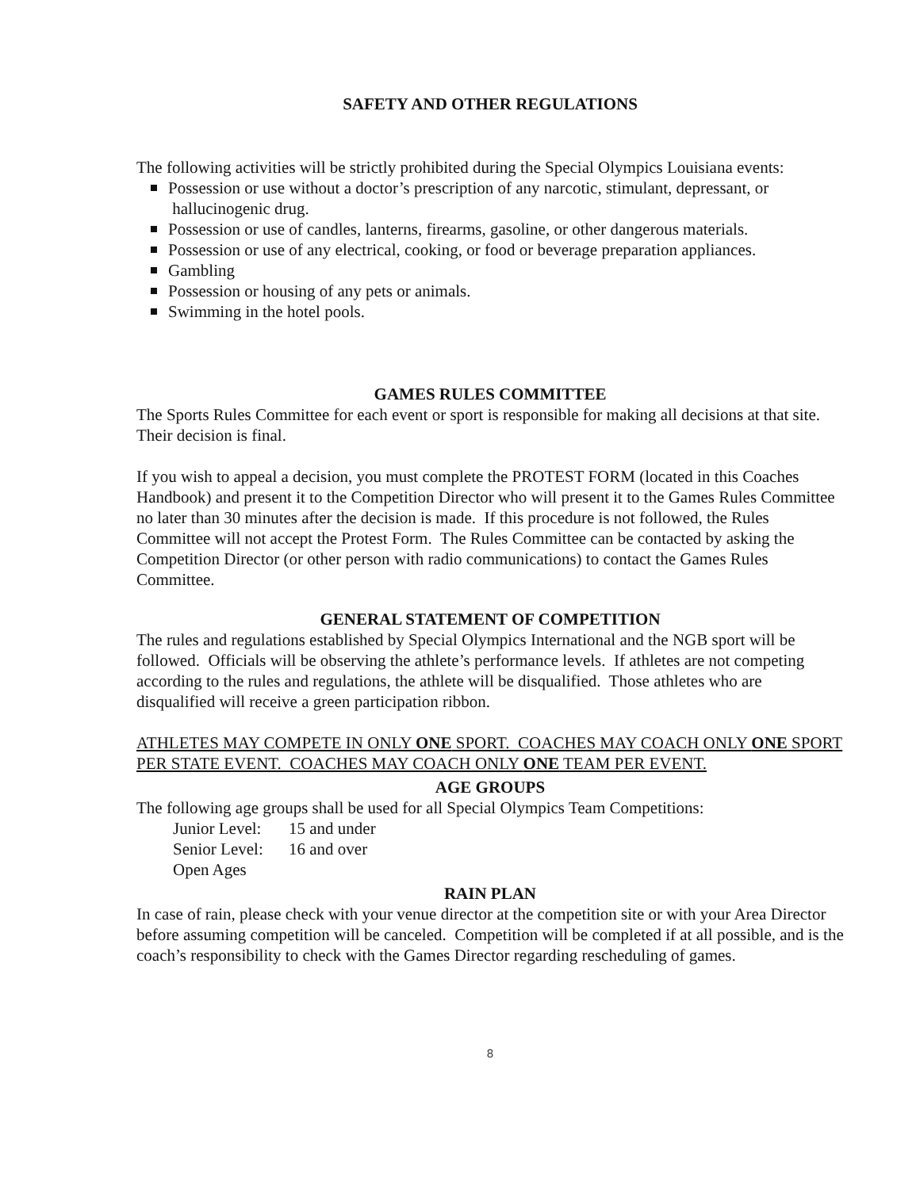SAFETY AND OTHER REGULATIONS
The following activities will be strictly prohibited during the Special Olympics Louisiana events:
Possession or use without a doctor’s prescription of any narcotic, stimulant, depressant, or
hallucinogenic drug.
Possession or use of candles, lanterns, firearms, gasoline, or other dangerous materials.
Possession or use of any electrical, cooking, or food or beverage preparation appliances.
Gambling
Possession or housing of any pets or animals.
Swimming in the hotel pools.
GAMES RULES COMMITTEE
The Sports Rules Committee for each event or sport is responsible for making all decisions at that site. Their decision is final.
If you wish to appeal a decision, you must complete the PROTEST FORM (located in this Coaches Handbook) and present it to the Competition Director who will present it to the Games Rules Committee no later than 30 minutes after the decision is made. If this procedure is not followed, the Rules Committee will not accept the Protest Form. The Rules Committee can be contacted by asking the Competition Director (or other person with radio communications) to contact the Games Rules Committee.
GENERAL STATEMENT OF COMPETITION
The rules and regulations established by Special Olympics International and the NGB sport will be followed. Officials will be observing the athlete’s performance levels. If athletes are not competing according to the rules and regulations, the athlete will be disqualified. Those athletes who are disqualified will receive a green participation ribbon.
ATHLETES MAY COMPETE IN ONLY ONE SPORT. COACHES MAY COACH ONLY ONE SPORT PER STATE EVENT. COACHES MAY COACH ONLY ONE TEAM PER EVENT.
AGE GROUPS
The following age groups shall be used for all Special Olympics Team Competitions:
Junior Level: 15 and under
Senior Level: 16 and over
Open Ages
RAIN PLAN
In case of rain, please check with your venue director at the competition site or with your Area Director before assuming competition will be canceled. Competition will be completed if at all possible, and is the coach’s responsibility to check with the Games Director regarding rescheduling of games.
8